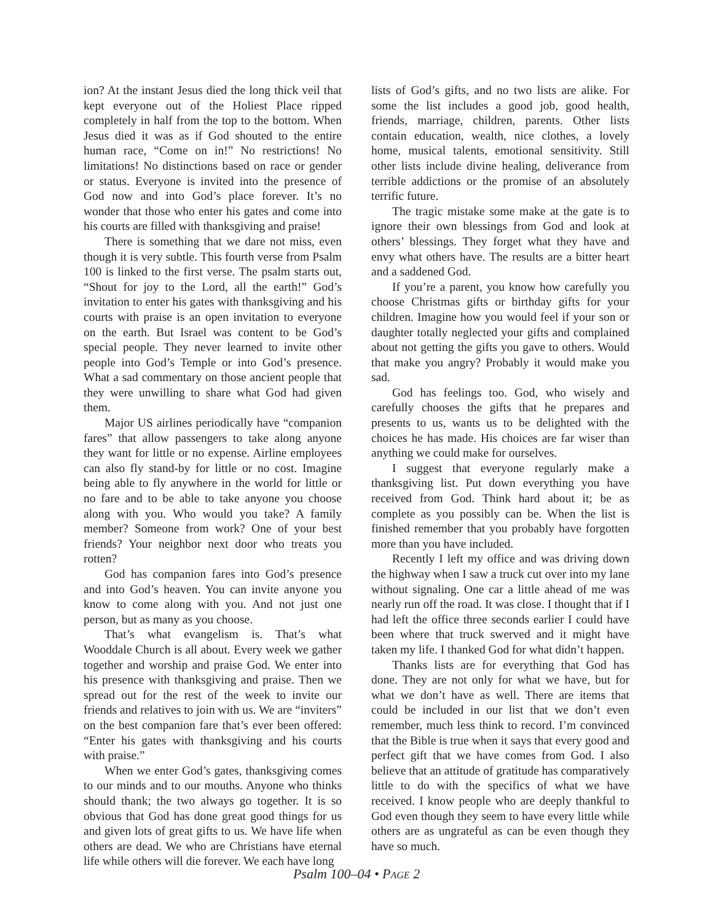ion? At the instant Jesus died the long thick veil that kept everyone out of the Holiest Place ripped completely in half from the top to the bottom. When Jesus died it was as if God shouted to the entire human race, “Come on in!” No restrictions! No limitations! No distinctions based on race or gender or status. Everyone is invited into the presence of God now and into God’s place forever. It’s no wonder that those who enter his gates and come into his courts are filled with thanksgiving and praise!
There is something that we dare not miss, even though it is very subtle. This fourth verse from Psalm 100 is linked to the first verse. The psalm starts out, “Shout for joy to the Lord, all the earth!” God’s invitation to enter his gates with thanksgiving and his courts with praise is an open invitation to everyone on the earth. But Israel was content to be God’s special people. They never learned to invite other people into God’s Temple or into God’s presence. What a sad commentary on those ancient people that they were unwilling to share what God had given them.
Major US airlines periodically have “companion fares” that allow passengers to take along anyone they want for little or no expense. Airline employees can also fly stand-by for little or no cost. Imagine being able to fly anywhere in the world for little or no fare and to be able to take anyone you choose along with you. Who would you take? A family member? Someone from work? One of your best friends? Your neighbor next door who treats you rotten?
God has companion fares into God’s presence and into God’s heaven. You can invite anyone you know to come along with you. And not just one person, but as many as you choose.
That’s what evangelism is. That’s what Wooddale Church is all about. Every week we gather together and worship and praise God. We enter into his presence with thanksgiving and praise. Then we spread out for the rest of the week to invite our friends and relatives to join with us. We are “inviters” on the best companion fare that’s ever been offered: “Enter his gates with thanksgiving and his courts with praise.”
When we enter God’s gates, thanksgiving comes to our minds and to our mouths. Anyone who thinks should thank; the two always go together. It is so obvious that God has done great good things for us and given lots of great gifts to us. We have life when others are dead. We who are Christians have eternal life while others will die forever. We each have long
lists of God’s gifts, and no two lists are alike. For some the list includes a good job, good health, friends, marriage, children, parents. Other lists contain education, wealth, nice clothes, a lovely home, musical talents, emotional sensitivity. Still other lists include divine healing, deliverance from terrible addictions or the promise of an absolutely terrific future.
The tragic mistake some make at the gate is to ignore their own blessings from God and look at others’ blessings. They forget what they have and envy what others have. The results are a bitter heart and a saddened God.
If you’re a parent, you know how carefully you choose Christmas gifts or birthday gifts for your children. Imagine how you would feel if your son or daughter totally neglected your gifts and complained about not getting the gifts you gave to others. Would that make you angry? Probably it would make you sad.
God has feelings too. God, who wisely and carefully chooses the gifts that he prepares and presents to us, wants us to be delighted with the choices he has made. His choices are far wiser than anything we could make for ourselves.
I suggest that everyone regularly make a thanksgiving list. Put down everything you have received from God. Think hard about it; be as complete as you possibly can be. When the list is finished remember that you probably have forgotten more than you have included.
Recently I left my office and was driving down the highway when I saw a truck cut over into my lane without signaling. One car a little ahead of me was nearly run off the road. It was close. I thought that if I had left the office three seconds earlier I could have been where that truck swerved and it might have taken my life. I thanked God for what didn’t happen.
Thanks lists are for everything that God has done. They are not only for what we have, but for what we don’t have as well. There are items that could be included in our list that we don’t even remember, much less think to record. I’m convinced that the Bible is true when it says that every good and perfect gift that we have comes from God. I also believe that an attitude of gratitude has comparatively little to do with the specifics of what we have received. I know people who are deeply thankful to God even though they seem to have every little while others are as ungrateful as can be even though they have so much.
Psalm 100–04 • PAGE 2